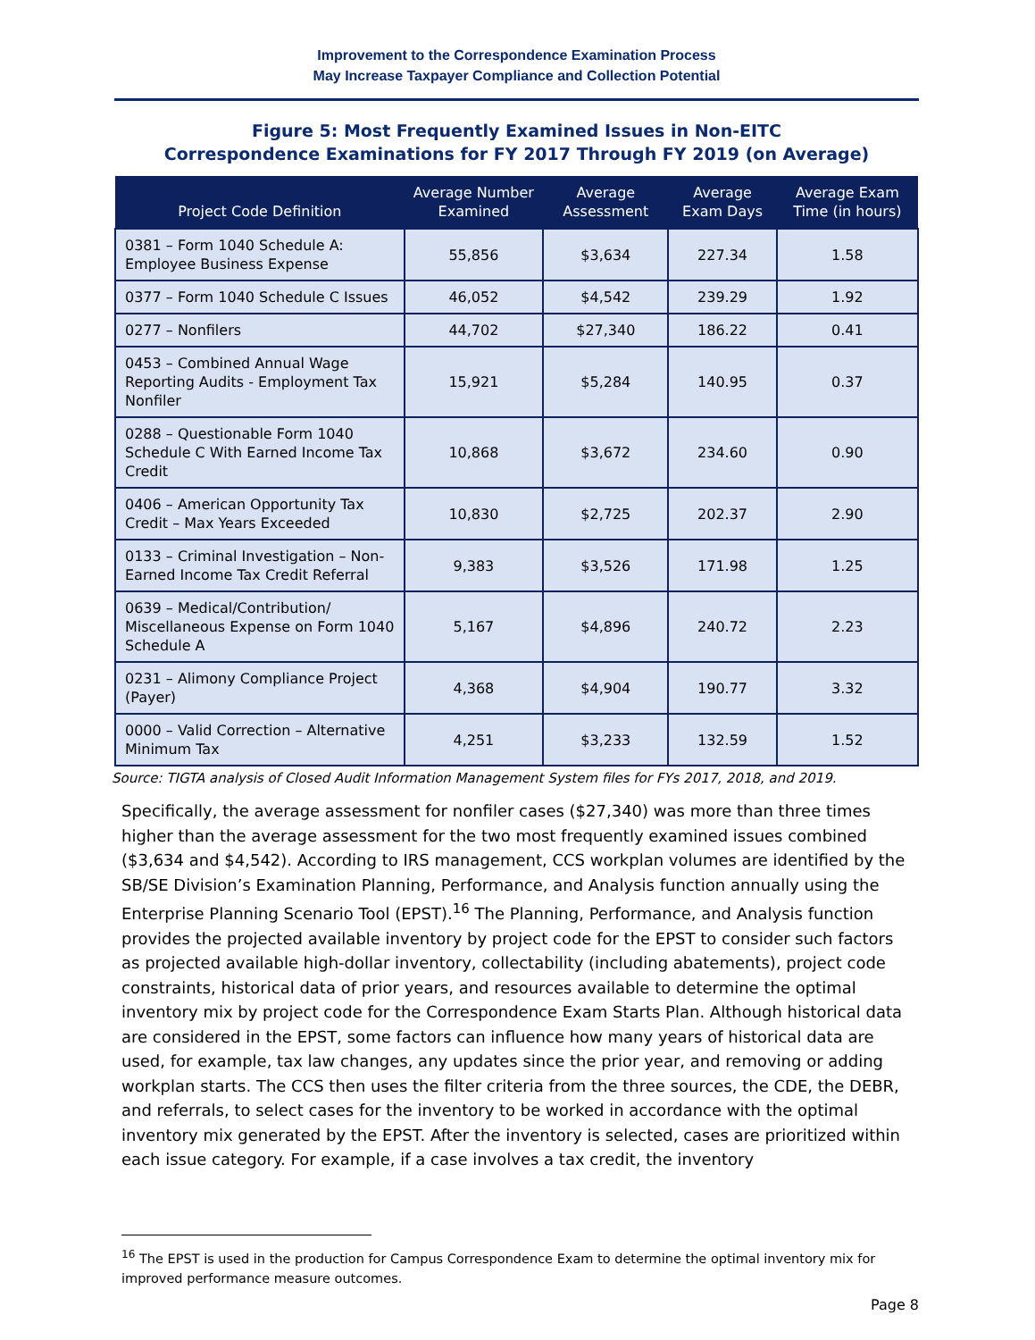Improvement to the Correspondence Examination Process
May Increase Taxpayer Compliance and Collection Potential
Figure 5: Most Frequently Examined Issues in Non-EITC
Correspondence Examinations for FY 2017 Through FY 2019 (on Average)
| Project Code Definition | Average Number Examined | Average Assessment | Average Exam Days | Average Exam Time (in hours) |
| --- | --- | --- | --- | --- |
| 0381 – Form 1040 Schedule A: Employee Business Expense | 55,856 | $3,634 | 227.34 | 1.58 |
| 0377 – Form 1040 Schedule C Issues | 46,052 | $4,542 | 239.29 | 1.92 |
| 0277 – Nonfilers | 44,702 | $27,340 | 186.22 | 0.41 |
| 0453 – Combined Annual Wage Reporting Audits - Employment Tax Nonfiler | 15,921 | $5,284 | 140.95 | 0.37 |
| 0288 – Questionable Form 1040 Schedule C With Earned Income Tax Credit | 10,868 | $3,672 | 234.60 | 0.90 |
| 0406 – American Opportunity Tax Credit – Max Years Exceeded | 10,830 | $2,725 | 202.37 | 2.90 |
| 0133 – Criminal Investigation – Non-Earned Income Tax Credit Referral | 9,383 | $3,526 | 171.98 | 1.25 |
| 0639 – Medical/Contribution/ Miscellaneous Expense on Form 1040 Schedule A | 5,167 | $4,896 | 240.72 | 2.23 |
| 0231 – Alimony Compliance Project (Payer) | 4,368 | $4,904 | 190.77 | 3.32 |
| 0000 – Valid Correction – Alternative Minimum Tax | 4,251 | $3,233 | 132.59 | 1.52 |
Source: TIGTA analysis of Closed Audit Information Management System files for FYs 2017, 2018, and 2019.
Specifically, the average assessment for nonfiler cases ($27,340) was more than three times higher than the average assessment for the two most frequently examined issues combined ($3,634 and $4,542). According to IRS management, CCS workplan volumes are identified by the SB/SE Division’s Examination Planning, Performance, and Analysis function annually using the Enterprise Planning Scenario Tool (EPST).<sup>16</sup> The Planning, Performance, and Analysis function provides the projected available inventory by project code for the EPST to consider such factors as projected available high-dollar inventory, collectability (including abatements), project code constraints, historical data of prior years, and resources available to determine the optimal inventory mix by project code for the Correspondence Exam Starts Plan. Although historical data are considered in the EPST, some factors can influence how many years of historical data are used, for example, tax law changes, any updates since the prior year, and removing or adding workplan starts. The CCS then uses the filter criteria from the three sources, the CDE, the DEBR, and referrals, to select cases for the inventory to be worked in accordance with the optimal inventory mix generated by the EPST. After the inventory is selected, cases are prioritized within each issue category. For example, if a case involves a tax credit, the inventory
<sup>16</sup> The EPST is used in the production for Campus Correspondence Exam to determine the optimal inventory mix for improved performance measure outcomes.
Page 8